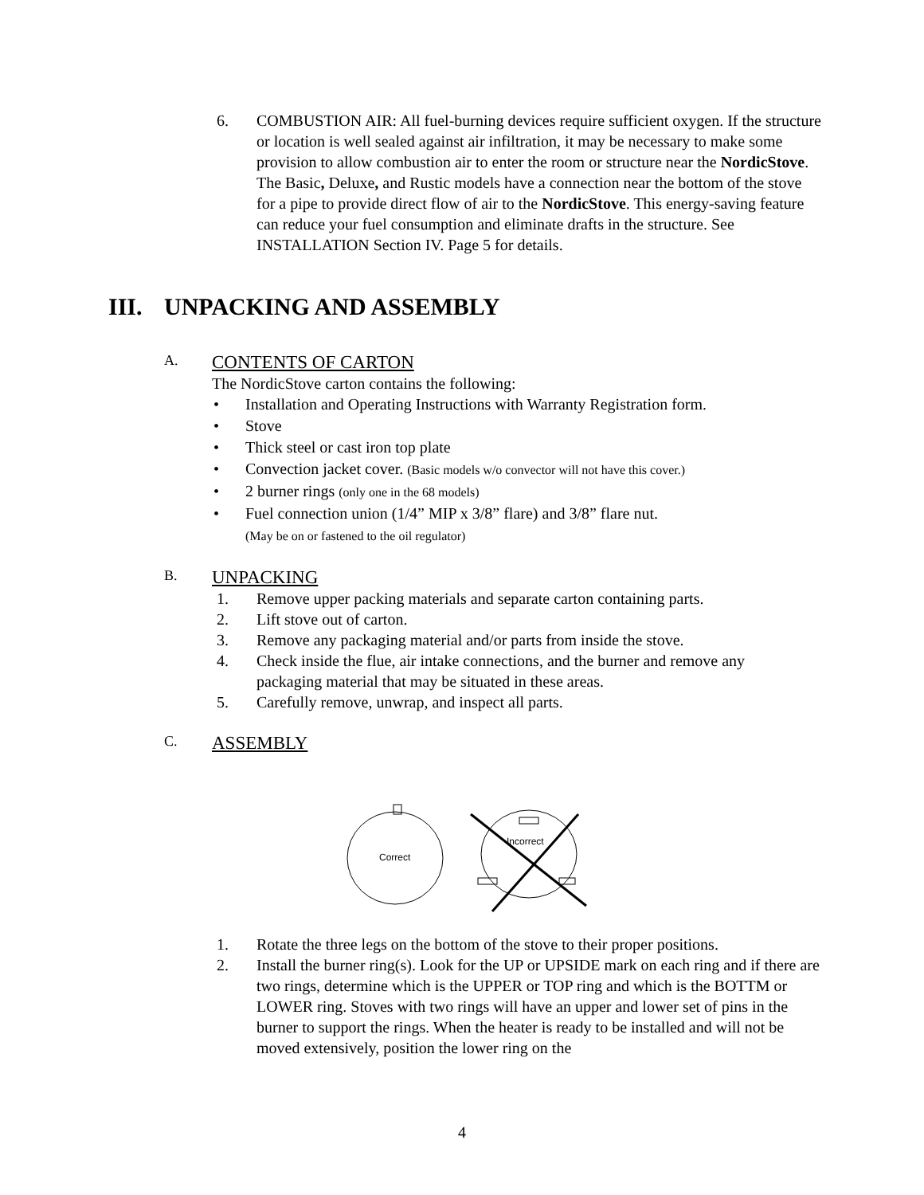6. COMBUSTION AIR: All fuel-burning devices require sufficient oxygen. If the structure or location is well sealed against air infiltration, it may be necessary to make some provision to allow combustion air to enter the room or structure near the NordicStove. The Basic, Deluxe, and Rustic models have a connection near the bottom of the stove for a pipe to provide direct flow of air to the NordicStove. This energy-saving feature can reduce your fuel consumption and eliminate drafts in the structure. See INSTALLATION Section IV. Page 5 for details.
III. UNPACKING AND ASSEMBLY
A. CONTENTS OF CARTON
The NordicStove carton contains the following:
• Installation and Operating Instructions with Warranty Registration form.
• Stove
• Thick steel or cast iron top plate
• Convection jacket cover. (Basic models w/o convector will not have this cover.)
• 2 burner rings (only one in the 68 models)
• Fuel connection union (1/4” MIP x 3/8” flare) and 3/8” flare nut.
(May be on or fastened to the oil regulator)
B. UNPACKING
1. Remove upper packing materials and separate carton containing parts.
2. Lift stove out of carton.
3. Remove any packaging material and/or parts from inside the stove.
4. Check inside the flue, air intake connections, and the burner and remove any packaging material that may be situated in these areas.
5. Carefully remove, unwrap, and inspect all parts.
C. ASSEMBLY
Correct
Incorrect
1. Rotate the three legs on the bottom of the stove to their proper positions.
2. Install the burner ring(s). Look for the UP or UPSIDE mark on each ring and if there are two rings, determine which is the UPPER or TOP ring and which is the BOTTM or LOWER ring. Stoves with two rings will have an upper and lower set of pins in the burner to support the rings. When the heater is ready to be installed and will not be moved extensively, position the lower ring on the
4